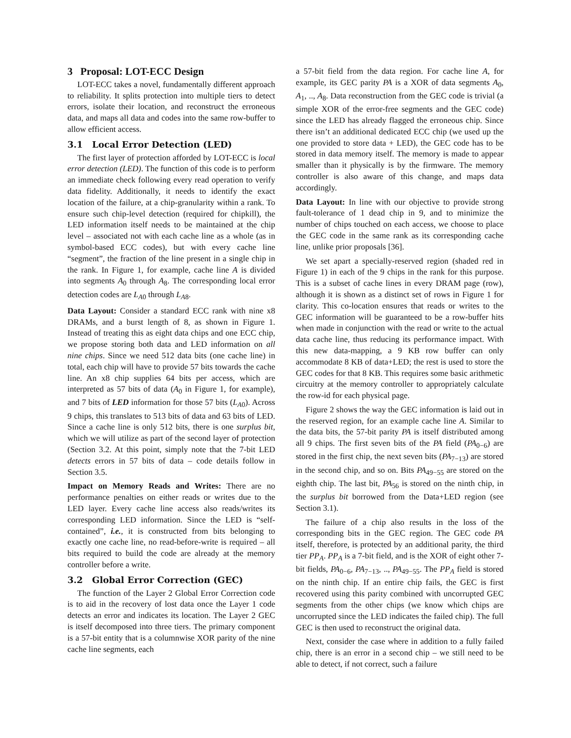3 Proposal: LOT-ECC Design
LOT-ECC takes a novel, fundamentally different approach to reliability. It splits protection into multiple tiers to detect errors, isolate their location, and reconstruct the erroneous data, and maps all data and codes into the same row-buffer to allow efficient access.
3.1 Local Error Detection (LED)
The first layer of protection afforded by LOT-ECC is local error detection (LED). The function of this code is to perform an immediate check following every read operation to verify data fidelity. Additionally, it needs to identify the exact location of the failure, at a chip-granularity within a rank. To ensure such chip-level detection (required for chipkill), the LED information itself needs to be maintained at the chip level – associated not with each cache line as a whole (as in symbol-based ECC codes), but with every cache line “segment”, the fraction of the line present in a single chip in the rank. In Figure 1, for example, cache line A is divided into segments A<sub>0</sub> through A<sub>8</sub>. The corresponding local error detection codes are L<sub>A0</sub> through L<sub>A8</sub>.
Data Layout: Consider a standard ECC rank with nine x8 DRAMs, and a burst length of 8, as shown in Figure 1. Instead of treating this as eight data chips and one ECC chip, we propose storing both data and LED information on all nine chips. Since we need 512 data bits (one cache line) in total, each chip will have to provide 57 bits towards the cache line. An x8 chip supplies 64 bits per access, which are interpreted as 57 bits of data (A<sub>0</sub> in Figure 1, for example), and 7 bits of LED information for those 57 bits (L<sub>A0</sub>). Across 9 chips, this translates to 513 bits of data and 63 bits of LED. Since a cache line is only 512 bits, there is one surplus bit, which we will utilize as part of the second layer of protection (Section 3.2. At this point, simply note that the 7-bit LED detects errors in 57 bits of data – code details follow in Section 3.5.
Impact on Memory Reads and Writes: There are no performance penalties on either reads or writes due to the LED layer. Every cache line access also reads/writes its corresponding LED information. Since the LED is “self-contained”, i.e., it is constructed from bits belonging to exactly one cache line, no read-before-write is required – all bits required to build the code are already at the memory controller before a write.
3.2 Global Error Correction (GEC)
The function of the Layer 2 Global Error Correction code is to aid in the recovery of lost data once the Layer 1 code detects an error and indicates its location. The Layer 2 GEC is itself decomposed into three tiers. The primary component is a 57-bit entity that is a columnwise XOR parity of the nine cache line segments, each
a 57-bit field from the data region. For cache line A, for example, its GEC parity PA is a XOR of data segments A<sub>0</sub>, A<sub>1</sub>, .., A<sub>8</sub>. Data reconstruction from the GEC code is trivial (a simple XOR of the error-free segments and the GEC code) since the LED has already flagged the erroneous chip. Since there isn’t an additional dedicated ECC chip (we used up the one provided to store data + LED), the GEC code has to be stored in data memory itself. The memory is made to appear smaller than it physically is by the firmware. The memory controller is also aware of this change, and maps data accordingly.
Data Layout: In line with our objective to provide strong fault-tolerance of 1 dead chip in 9, and to minimize the number of chips touched on each access, we choose to place the GEC code in the same rank as its corresponding cache line, unlike prior proposals [36].
We set apart a specially-reserved region (shaded red in Figure 1) in each of the 9 chips in the rank for this purpose. This is a subset of cache lines in every DRAM page (row), although it is shown as a distinct set of rows in Figure 1 for clarity. This co-location ensures that reads or writes to the GEC information will be guaranteed to be a row-buffer hits when made in conjunction with the read or write to the actual data cache line, thus reducing its performance impact. With this new data-mapping, a 9 KB row buffer can only accommodate 8 KB of data+LED; the rest is used to store the GEC codes for that 8 KB. This requires some basic arithmetic circuitry at the memory controller to appropriately calculate the row-id for each physical page.
Figure 2 shows the way the GEC information is laid out in the reserved region, for an example cache line A. Similar to the data bits, the 57-bit parity PA is itself distributed among all 9 chips. The first seven bits of the PA field (PA<sub>0−6</sub>) are stored in the first chip, the next seven bits (PA<sub>7−13</sub>) are stored in the second chip, and so on. Bits PA<sub>49−55</sub> are stored on the eighth chip. The last bit, PA<sub>56</sub> is stored on the ninth chip, in the surplus bit borrowed from the Data+LED region (see Section 3.1).
The failure of a chip also results in the loss of the corresponding bits in the GEC region. The GEC code PA itself, therefore, is protected by an additional parity, the third tier PP<sub>A</sub>. PP<sub>A</sub> is a 7-bit field, and is the XOR of eight other 7-bit fields, PA<sub>0−6</sub>, PA<sub>7−13</sub>, .., PA<sub>49−55</sub>. The PP<sub>A</sub> field is stored on the ninth chip. If an entire chip fails, the GEC is first recovered using this parity combined with uncorrupted GEC segments from the other chips (we know which chips are uncorrupted since the LED indicates the failed chip). The full GEC is then used to reconstruct the original data.
Next, consider the case where in addition to a fully failed chip, there is an error in a second chip – we still need to be able to detect, if not correct, such a failure